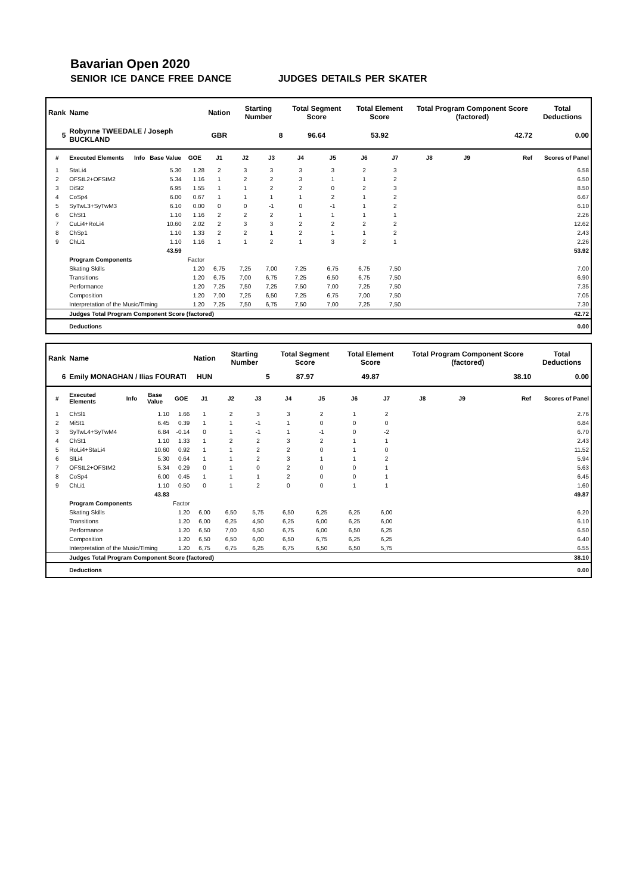Bavarian Open 2020
SENIOR ICE DANCE FREE DANCE JUDGES DETAILS PER SKATER
| Rank | Name | | | | Nation | Starting Number | | Total Segment Score | | Total Element Score | | Total Program Component Score (factored) | | | Total Deductions |
| --- | --- | --- | --- | --- | --- | --- | --- | --- | --- | --- | --- | --- | --- | --- | --- |
| 5 | Robynne TWEEDALE / Joseph BUCKLAND | | | | GBR | 8 | | 96.64 | | 53.92 | | 42.72 | | | 0.00 |
| # | Executed Elements | Info | Base Value | GOE | J1 | J2 | J3 | J4 | J5 | J6 | J7 | J8 | J9 | Ref | Scores of Panel |
| 1 | StaLi4 | | 5.30 | 1.28 | 2 | 3 | 3 | 3 | 3 | 2 | 3 | | | | 6.58 |
| 2 | OFStL2+OFStM2 | | 5.34 | 1.16 | 1 | 2 | 2 | 3 | 1 | 1 | 2 | | | | 6.50 |
| 3 | DiSt2 | | 6.95 | 1.55 | 1 | 1 | 2 | 2 | 0 | 2 | 3 | | | | 8.50 |
| 4 | CoSp4 | | 6.00 | 0.67 | 1 | 1 | 1 | 1 | 2 | 1 | 2 | | | | 6.67 |
| 5 | SyTwL3+SyTwM3 | | 6.10 | 0.00 | 0 | 0 | -1 | 0 | -1 | 1 | 2 | | | | 6.10 |
| 6 | ChSt1 | | 1.10 | 1.16 | 2 | 2 | 2 | 1 | 1 | 1 | 1 | | | | 2.26 |
| 7 | CuLi4+RoLi4 | | 10.60 | 2.02 | 2 | 3 | 3 | 2 | 2 | 2 | 2 | | | | 12.62 |
| 8 | ChSp1 | | 1.10 | 1.33 | 2 | 2 | 1 | 2 | 1 | 1 | 2 | | | | 2.43 |
| 9 | ChLi1 | | 1.10 | 1.16 | 1 | 1 | 2 | 1 | 3 | 2 | 1 | | | | 2.26 |
| | | | 43.59 | | | | | | | | | | | | 53.92 |
| | Program Components | | | Factor | | | | | | | | | | | |
| | Skating Skills | | | 1.20 | 6,75 | 7,25 | 7,00 | 7,25 | 6,75 | 6,75 | 7,50 | | | | 7.00 |
| | Transitions | | | 1.20 | 6,75 | 7,00 | 6,75 | 7,25 | 6,50 | 6,75 | 7,50 | | | | 6.90 |
| | Performance | | | 1.20 | 7,25 | 7,50 | 7,25 | 7,50 | 7,00 | 7,25 | 7,50 | | | | 7.35 |
| | Composition | | | 1.20 | 7,00 | 7,25 | 6,50 | 7,25 | 6,75 | 7,00 | 7,50 | | | | 7.05 |
| | Interpretation of the Music/Timing | | | 1.20 | 7,25 | 7,50 | 6,75 | 7,50 | 7,00 | 7,25 | 7,50 | | | | 7.30 |
| | Judges Total Program Component Score (factored) | | | | | | | | | | | | | | 42.72 |
| | Deductions | | | | | | | | | | | | | | 0.00 |
| Rank | Name | | | | Nation | Starting Number | | Total Segment Score | | Total Element Score | | Total Program Component Score (factored) | | | Total Deductions |
| --- | --- | --- | --- | --- | --- | --- | --- | --- | --- | --- | --- | --- | --- | --- | --- |
| 6 | Emily MONAGHAN / Ilias FOURATI | | | | HUN | 5 | | 87.97 | | 49.87 | | 38.10 | | | 0.00 |
| # | Executed Elements | Info | Base Value | GOE | J1 | J2 | J3 | J4 | J5 | J6 | J7 | J8 | J9 | Ref | Scores of Panel |
| 1 | ChSl1 | | 1.10 | 1.66 | 1 | 2 | 3 | 3 | 2 | 1 | 2 | | | | 2.76 |
| 2 | MiSt1 | | 6.45 | 0.39 | 1 | 1 | -1 | 1 | 0 | 0 | 0 | | | | 6.84 |
| 3 | SyTwL4+SyTwM4 | | 6.84 | -0.14 | 0 | 1 | -1 | 1 | -1 | 0 | -2 | | | | 6.70 |
| 4 | ChSt1 | | 1.10 | 1.33 | 1 | 2 | 2 | 3 | 2 | 1 | 1 | | | | 2.43 |
| 5 | RoLi4+StaLi4 | | 10.60 | 0.92 | 1 | 1 | 2 | 2 | 0 | 1 | 0 | | | | 11.52 |
| 6 | SlLi4 | | 5.30 | 0.64 | 1 | 1 | 2 | 3 | 1 | 1 | 2 | | | | 5.94 |
| 7 | OFStL2+OFStM2 | | 5.34 | 0.29 | 0 | 1 | 0 | 2 | 0 | 0 | 1 | | | | 5.63 |
| 8 | CoSp4 | | 6.00 | 0.45 | 1 | 1 | 1 | 2 | 0 | 0 | 1 | | | | 6.45 |
| 9 | ChLi1 | | 1.10 | 0.50 | 0 | 1 | 2 | 0 | 0 | 1 | 1 | | | | 1.60 |
| | | | 43.83 | | | | | | | | | | | | 49.87 |
| | Program Components | | | Factor | | | | | | | | | | | |
| | Skating Skills | | | 1.20 | 6,00 | 6,50 | 5,75 | 6,50 | 6,25 | 6,25 | 6,00 | | | | 6.20 |
| | Transitions | | | 1.20 | 6,00 | 6,25 | 4,50 | 6,25 | 6,00 | 6,25 | 6,00 | | | | 6.10 |
| | Performance | | | 1.20 | 6,50 | 7,00 | 6,50 | 6,75 | 6,00 | 6,50 | 6,25 | | | | 6.50 |
| | Composition | | | 1.20 | 6,50 | 6,50 | 6,00 | 6,50 | 6,75 | 6,25 | 6,25 | | | | 6.40 |
| | Interpretation of the Music/Timing | | | 1.20 | 6,75 | 6,75 | 6,25 | 6,75 | 6,50 | 6,50 | 5,75 | | | | 6.55 |
| | Judges Total Program Component Score (factored) | | | | | | | | | | | | | | 38.10 |
| | Deductions | | | | | | | | | | | | | | 0.00 |